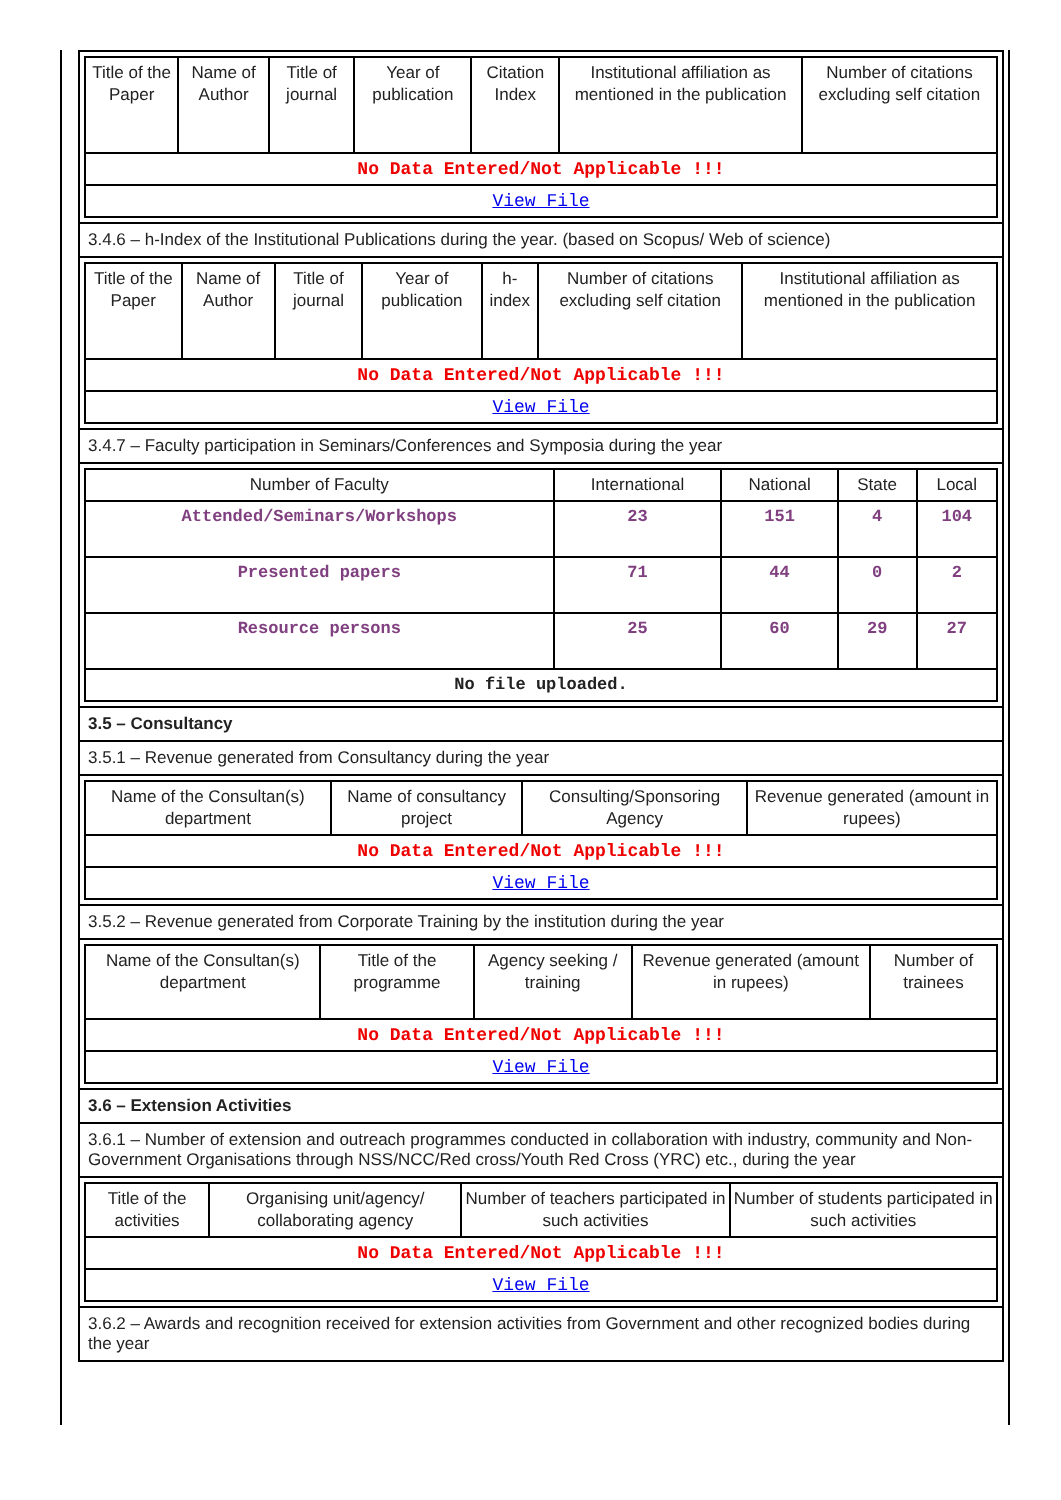| Title of the Paper | Name of Author | Title of journal | Year of publication | Citation Index | Institutional affiliation as mentioned in the publication | Number of citations excluding self citation |
| --- | --- | --- | --- | --- | --- | --- |
| No Data Entered/Not Applicable !!! | | | | | | |
| View File | | | | | | |
3.4.6 – h-Index of the Institutional Publications during the year. (based on Scopus/ Web of science)
| Title of the Paper | Name of Author | Title of journal | Year of publication | h-index | Number of citations excluding self citation | Institutional affiliation as mentioned in the publication |
| --- | --- | --- | --- | --- | --- | --- |
| No Data Entered/Not Applicable !!! | | | | | | |
| View File | | | | | | |
3.4.7 – Faculty participation in Seminars/Conferences and Symposia during the year
| Number of Faculty | International | National | State | Local |
| --- | --- | --- | --- | --- |
| Attended/Seminars/Workshops | 23 | 151 | 4 | 104 |
| Presented papers | 71 | 44 | 0 | 2 |
| Resource persons | 25 | 60 | 29 | 27 |
| No file uploaded. | | | | |
3.5 – Consultancy
3.5.1 – Revenue generated from Consultancy during the year
| Name of the Consultan(s) department | Name of consultancy project | Consulting/Sponsoring Agency | Revenue generated (amount in rupees) |
| --- | --- | --- | --- |
| No Data Entered/Not Applicable !!! | | | |
| View File | | | |
3.5.2 – Revenue generated from Corporate Training by the institution during the year
| Name of the Consultan(s) department | Title of the programme | Agency seeking / training | Revenue generated (amount in rupees) | Number of trainees |
| --- | --- | --- | --- | --- |
| No Data Entered/Not Applicable !!! | | | | |
| View File | | | | |
3.6 – Extension Activities
3.6.1 – Number of extension and outreach programmes conducted in collaboration with industry, community and Non- Government Organisations through NSS/NCC/Red cross/Youth Red Cross (YRC) etc., during the year
| Title of the activities | Organising unit/agency/ collaborating agency | Number of teachers participated in such activities | Number of students participated in such activities |
| --- | --- | --- | --- |
| No Data Entered/Not Applicable !!! | | | |
| View File | | | |
3.6.2 – Awards and recognition received for extension activities from Government and other recognized bodies during the year